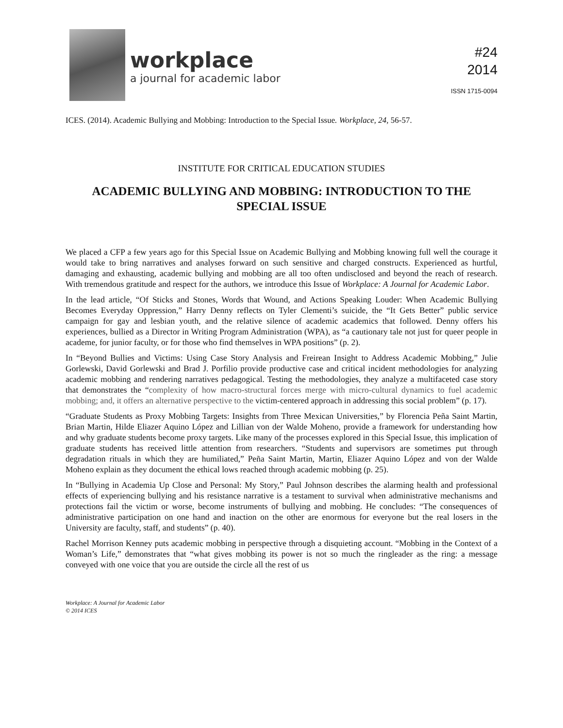workplace
a journal for academic labor
#24
2014
ISSN 1715-0094
ICES. (2014). Academic Bullying and Mobbing: Introduction to the Special Issue. Workplace, 24, 56-57.
INSTITUTE FOR CRITICAL EDUCATION STUDIES
ACADEMIC BULLYING AND MOBBING: INTRODUCTION TO THE SPECIAL ISSUE
We placed a CFP a few years ago for this Special Issue on Academic Bullying and Mobbing knowing full well the courage it would take to bring narratives and analyses forward on such sensitive and charged constructs. Experienced as hurtful, damaging and exhausting, academic bullying and mobbing are all too often undisclosed and beyond the reach of research. With tremendous gratitude and respect for the authors, we introduce this Issue of Workplace: A Journal for Academic Labor.
In the lead article, “Of Sticks and Stones, Words that Wound, and Actions Speaking Louder: When Academic Bullying Becomes Everyday Oppression,” Harry Denny reflects on Tyler Clementi’s suicide, the “It Gets Better” public service campaign for gay and lesbian youth, and the relative silence of academic academics that followed. Denny offers his experiences, bullied as a Director in Writing Program Administration (WPA), as “a cautionary tale not just for queer people in academe, for junior faculty, or for those who find themselves in WPA positions” (p. 2).
In “Beyond Bullies and Victims: Using Case Story Analysis and Freirean Insight to Address Academic Mobbing,” Julie Gorlewski, David Gorlewski and Brad J. Porfilio provide productive case and critical incident methodologies for analyzing academic mobbing and rendering narratives pedagogical. Testing the methodologies, they analyze a multifaceted case story that demonstrates the “complexity of how macro-structural forces merge with micro-cultural dynamics to fuel academic mobbing; and, it offers an alternative perspective to the victim-centered approach in addressing this social problem” (p. 17).
“Graduate Students as Proxy Mobbing Targets: Insights from Three Mexican Universities,” by Florencia Peña Saint Martin, Brian Martin, Hilde Eliazer Aquino López and Lillian von der Walde Moheno, provide a framework for understanding how and why graduate students become proxy targets. Like many of the processes explored in this Special Issue, this implication of graduate students has received little attention from researchers. “Students and supervisors are sometimes put through degradation rituals in which they are humiliated,” Peña Saint Martin, Martin, Eliazer Aquino López and von der Walde Moheno explain as they document the ethical lows reached through academic mobbing (p. 25).
In “Bullying in Academia Up Close and Personal: My Story,” Paul Johnson describes the alarming health and professional effects of experiencing bullying and his resistance narrative is a testament to survival when administrative mechanisms and protections fail the victim or worse, become instruments of bullying and mobbing. He concludes: “The consequences of administrative participation on one hand and inaction on the other are enormous for everyone but the real losers in the University are faculty, staff, and students” (p. 40).
Rachel Morrison Kenney puts academic mobbing in perspective through a disquieting account. “Mobbing in the Context of a Woman’s Life,” demonstrates that “what gives mobbing its power is not so much the ringleader as the ring: a message conveyed with one voice that you are outside the circle all the rest of us
Workplace: A Journal for Academic Labor
© 2014 ICES